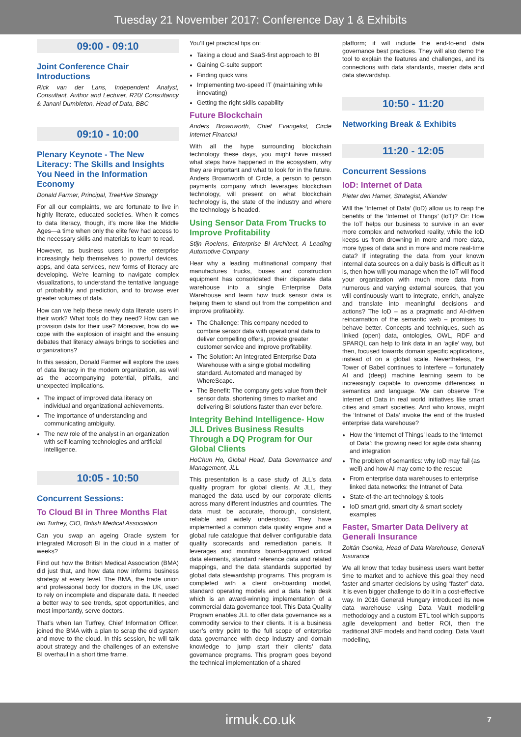Tuesday 21 November 2017: Conference Day 1 & Exhibits
09:00 - 09:10
Joint Conference Chair Introductions
Rick van der Lans, Independent Analyst, Consultant, Author and Lecturer, R20/ Consultancy & Janani Dumbleton, Head of Data, BBC
09:10 - 10:00
Plenary Keynote - The New Literacy: The Skills and Insights You Need in the Information Economy
Donald Farmer, Principal, TreeHive Strategy
For all our complaints, we are fortunate to live in highly literate, educated societies. When it comes to data literacy, though, it’s more like the Middle Ages—a time when only the elite few had access to the necessary skills and materials to learn to read.
However, as business users in the enterprise increasingly help themselves to powerful devices, apps, and data services, new forms of literacy are developing. We’re learning to navigate complex visualizations, to understand the tentative language of probability and prediction, and to browse ever greater volumes of data.
How can we help these newly data literate users in their work? What tools do they need? How can we provision data for their use? Moreover, how do we cope with the explosion of insight and the ensuing debates that literacy always brings to societies and organizations?
In this session, Donald Farmer will explore the uses of data literacy in the modern organization, as well as the accompanying potential, pitfalls, and unexpected implications.
The impact of improved data literacy on individual and organizational achievements.
The importance of understanding and communicating ambiguity.
The new role of the analyst in an organization with self-learning technologies and artificial intelligence.
10:05 - 10:50
Concurrent Sessions:
To Cloud BI in Three Months Flat
Ian Turfrey, CIO, British Medical Association
Can you swap an ageing Oracle system for integrated Microsoft BI in the cloud in a matter of weeks?
Find out how the British Medical Association (BMA) did just that, and how data now informs business strategy at every level. The BMA, the trade union and professional body for doctors in the UK, used to rely on incomplete and disparate data. It needed a better way to see trends, spot opportunities, and most importantly, serve doctors.
That’s when Ian Turfrey, Chief Information Officer, joined the BMA with a plan to scrap the old system and move to the cloud. In this session, he will talk about strategy and the challenges of an extensive BI overhaul in a short time frame.
You’ll get practical tips on:
Taking a cloud and SaaS-first approach to BI
Gaining C-suite support
Finding quick wins
Implementing two-speed IT (maintaining while innovating)
Getting the right skills capability
Future Blockchain
Anders Brownworth, Chief Evangelist, Circle Internet Financial
With all the hype surrounding blockchain technology these days, you might have missed what steps have happened in the ecosystem, why they are important and what to look for in the future. Anders Brownworth of Circle, a person to person payments company which leverages blockchain technology, will present on what blockchain technology is, the state of the industry and where the technology is headed.
Using Sensor Data From Trucks to Improve Profitability
Stijn Roelens, Enterprise BI Architect, A Leading Automotive Company
Hear why a leading multinational company that manufactures trucks, buses and construction equipment has consolidated their disparate data warehouse into a single Enterprise Data Warehouse and learn how truck sensor data is helping them to stand out from the competition and improve profitability.
The Challenge: This company needed to combine sensor data with operational data to deliver compelling offers, provide greater customer service and improve profitability.
The Solution: An integrated Enterprise Data Warehouse with a single global modelling standard. Automated and managed by WhereScape.
The Benefit: The company gets value from their sensor data, shortening times to market and delivering BI solutions faster than ever before.
Integrity Behind Intelligence- How JLL Drives Business Results Through a DQ Program for Our Global Clients
HoChun Ho, Global Head, Data Governance and Management, JLL
This presentation is a case study of JLL’s data quality program for global clients. At JLL, they managed the data used by our corporate clients across many different industries and countries. The data must be accurate, thorough, consistent, reliable and widely understood. They have implemented a common data quality engine and a global rule catalogue that deliver configurable data quality scorecards and remediation panels. It leverages and monitors board-approved critical data elements, standard reference data and related mappings, and the data standards supported by global data stewardship programs. This program is completed with a client on-boarding model, standard operating models and a data help desk which is an award-winning implementation of a commercial data governance tool. This Data Quality Program enables JLL to offer data governance as a commodity service to their clients. It is a business user’s entry point to the full scope of enterprise data governance with deep industry and domain knowledge to jump start their clients’ data governance programs. This program goes beyond the technical implementation of a shared
platform; it will include the end-to-end data governance best practices. They will also demo the tool to explain the features and challenges, and its connections with data standards, master data and data stewardship.
10:50 - 11:20
Networking Break & Exhibits
11:20 - 12:05
Concurrent Sessions
IoD: Internet of Data
Pieter den Hamer, Strategist, Alliander
Will the ‘Internet of Data’ (IoD) allow us to reap the benefits of the ‘Internet of Things’ (IoT)? Or: How the IoT helps our business to survive in an ever more complex and networked reality, while the IoD keeps us from drowning in more and more data, more types of data and in more and more real-time data? If integrating the data from your known internal data sources on a daily basis is difficult as it is, then how will you manage when the IoT will flood your organization with much more data from numerous and varying external sources, that you will continuously want to integrate, enrich, analyze and translate into meaningful decisions and actions? The IoD – as a pragmatic and AI-driven reincarnation of the semantic web – promises to behave better. Concepts and techniques, such as linked (open) data, ontologies, OWL, RDF and SPARQL can help to link data in an ‘agile’ way, but then, focused towards domain specific applications, instead of on a global scale. Nevertheless, the Tower of Babel continues to interfere – fortunately AI and (deep) machine learning seem to be increasingly capable to overcome differences in semantics and language. We can observe The Internet of Data in real world initiatives like smart cities and smart societies. And who knows, might the ‘Intranet of Data’ invoke the end of the trusted enterprise data warehouse?
How the ‘Internet of Things’ leads to the ‘Internet of Data’: the growing need for agile data sharing and integration
The problem of semantics: why IoD may fail (as well) and how AI may come to the rescue
From enterprise data warehouses to enterprise linked data networks: the Intranet of Data
State-of-the-art technology & tools
IoD smart grid, smart city & smart society examples
Faster, Smarter Data Delivery at Generali Insurance
Zoltán Csonka, Head of Data Warehouse, Generali Insurance
We all know that today business users want better time to market and to achieve this goal they need faster and smarter decisions by using “faster” data. It is even bigger challenge to do it in a cost-effective way. In 2016 Generali Hungary introduced its new data warehouse using Data Vault modelling methodology and a custom ETL tool which supports agile development and better ROI, then the traditional 3NF models and hand coding. Data Vault modelling,
irmuk.co.uk 7